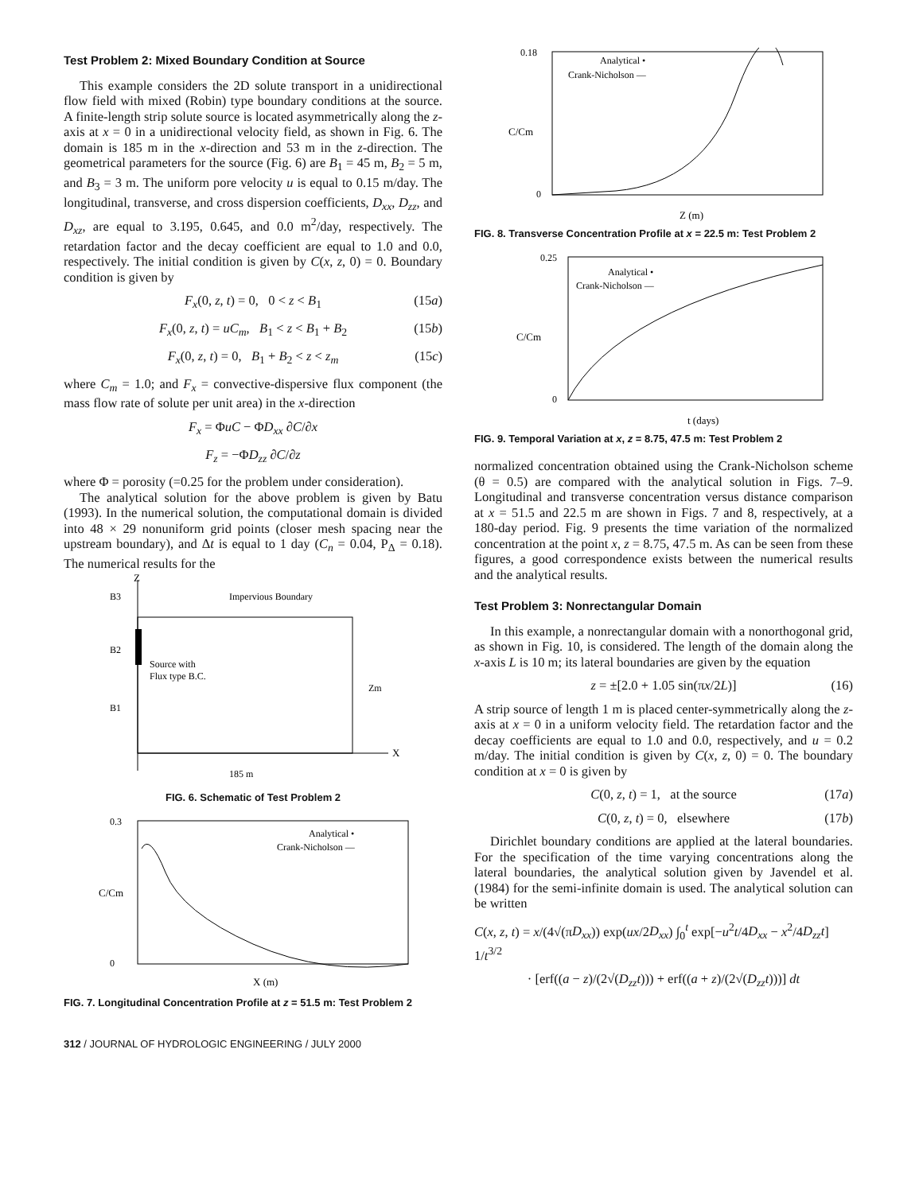Test Problem 2: Mixed Boundary Condition at Source
This example considers the 2D solute transport in a unidirectional flow field with mixed (Robin) type boundary conditions at the source. A finite-length strip solute source is located asymmetrically along the z-axis at x = 0 in a unidirectional velocity field, as shown in Fig. 6. The domain is 185 m in the x-direction and 53 m in the z-direction. The geometrical parameters for the source (Fig. 6) are B<sub>1</sub> = 45 m, B<sub>2</sub> = 5 m, and B<sub>3</sub> = 3 m. The uniform pore velocity u is equal to 0.15 m/day. The longitudinal, transverse, and cross dispersion coefficients, D<sub>xx</sub>, D<sub>zz</sub>, and D<sub>xz</sub>, are equal to 3.195, 0.645, and 0.0 m<sup>2</sup>/day, respectively. The retardation factor and the decay coefficient are equal to 1.0 and 0.0, respectively. The initial condition is given by C(x, z, 0) = 0. Boundary condition is given by
F<sub>x</sub>(0, z, t) = 0, 0 < z < B<sub>1</sub> (15a)
F<sub>x</sub>(0, z, t) = uC<sub>m</sub>, B<sub>1</sub> < z < B<sub>1</sub> + B<sub>2</sub> (15b)
F<sub>x</sub>(0, z, t) = 0, B<sub>1</sub> + B<sub>2</sub> < z < z<sub>m</sub> (15c)
where C<sub>m</sub> = 1.0; and F<sub>x</sub> = convective-dispersive flux component (the mass flow rate of solute per unit area) in the x-direction
F<sub>x</sub> = ΦuC − ΦD<sub>xx</sub> ∂C/∂x
F<sub>z</sub> = −ΦD<sub>zz</sub> ∂C/∂z
where Φ = porosity (=0.25 for the problem under consideration).
The analytical solution for the above problem is given by Batu (1993). In the numerical solution, the computational domain is divided into 48 × 29 nonuniform grid points (closer mesh spacing near the upstream boundary), and Δt is equal to 1 day (C<sub>n</sub> = 0.04, P<sub>Δ</sub> = 0.18). The numerical results for the
Z
X
Impervious Boundary
B3
B2
B1
Source with
Flux type B.C.
Zm
185 m
FIG. 6. Schematic of Test Problem 2
0.3
0
C/Cm
Analytical •
Crank-Nicholson —
X (m)
FIG. 7. Longitudinal Concentration Profile at z = 51.5 m: Test Problem 2
0.18
0
C/Cm
Analytical •
Crank-Nicholson —
Z (m)
FIG. 8. Transverse Concentration Profile at x = 22.5 m: Test Problem 2
0.25
0
C/Cm
Analytical •
Crank-Nicholson —
t (days)
FIG. 9. Temporal Variation at x, z = 8.75, 47.5 m: Test Problem 2
normalized concentration obtained using the Crank-Nicholson scheme (θ = 0.5) are compared with the analytical solution in Figs. 7–9. Longitudinal and transverse concentration versus distance comparison at x = 51.5 and 22.5 m are shown in Figs. 7 and 8, respectively, at a 180-day period. Fig. 9 presents the time variation of the normalized concentration at the point x, z = 8.75, 47.5 m. As can be seen from these figures, a good correspondence exists between the numerical results and the analytical results.
Test Problem 3: Nonrectangular Domain
In this example, a nonrectangular domain with a nonorthogonal grid, as shown in Fig. 10, is considered. The length of the domain along the x-axis L is 10 m; its lateral boundaries are given by the equation
z = ±[2.0 + 1.05 sin(πx/2L)] (16)
A strip source of length 1 m is placed center-symmetrically along the z-axis at x = 0 in a uniform velocity field. The retardation factor and the decay coefficients are equal to 1.0 and 0.0, respectively, and u = 0.2 m/day. The initial condition is given by C(x, z, 0) = 0. The boundary condition at x = 0 is given by
C(0, z, t) = 1, at the source (17a)
C(0, z, t) = 0, elsewhere (17b)
Dirichlet boundary conditions are applied at the lateral boundaries. For the specification of the time varying concentrations along the lateral boundaries, the analytical solution given by Javendel et al. (1984) for the semi-infinite domain is used. The analytical solution can be written
C(x, z, t) = x/(4√(πD<sub>xx</sub>)) exp(ux/2D<sub>xx</sub>) ∫<sub>0</sub><sup>t</sup> exp[−u<sup>2</sup>t/4D<sub>xx</sub> − x<sup>2</sup>/4D<sub>zz</sub>t] 1/t<sup>3/2</sup>
· [erf((a − z)/(2√(D<sub>zz</sub>t))) + erf((a + z)/(2√(D<sub>zz</sub>t)))] dt
312 / JOURNAL OF HYDROLOGIC ENGINEERING / JULY 2000